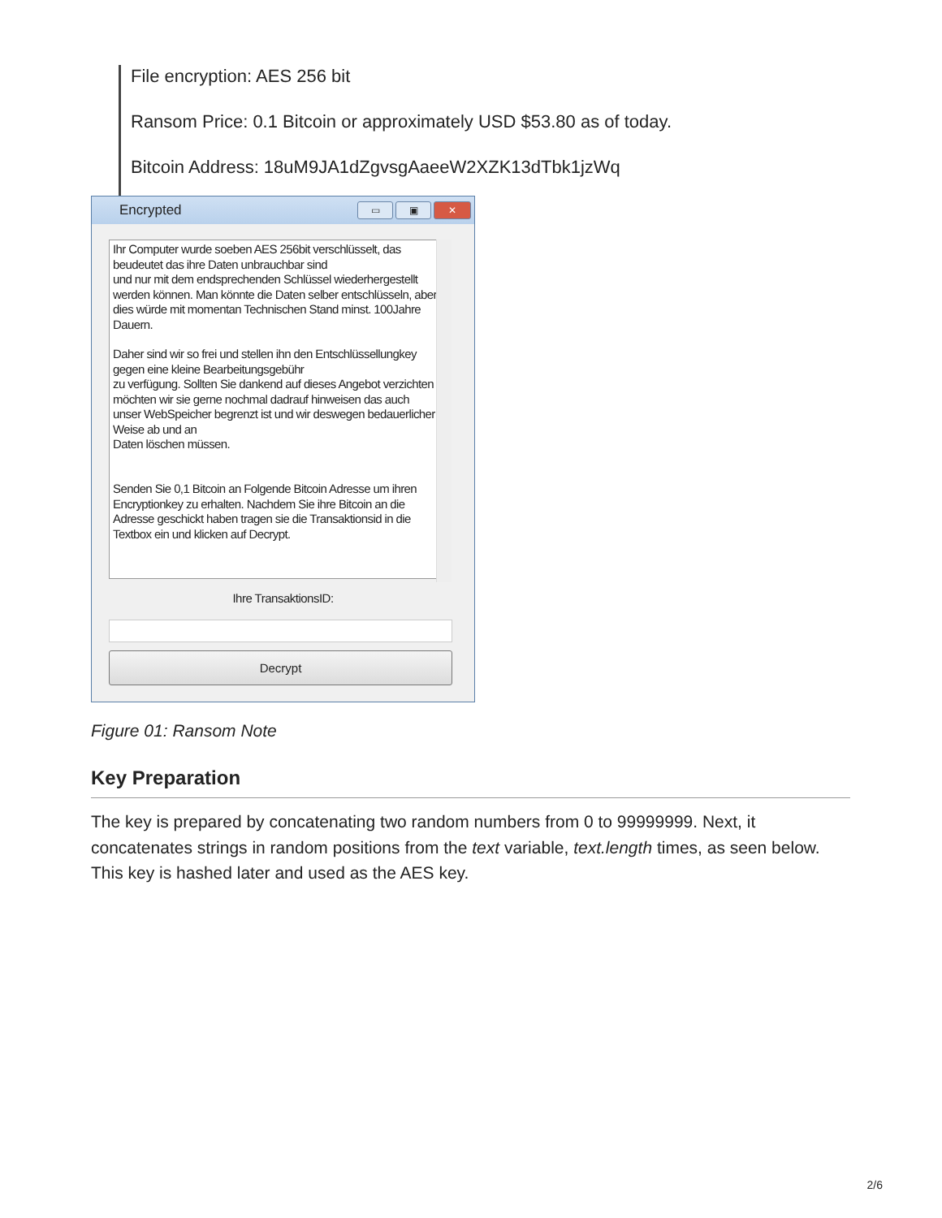File encryption: AES 256 bit
Ransom Price: 0.1 Bitcoin or approximately USD $53.80 as of today.
Bitcoin Address: 18uM9JA1dZgvsgAaeeW2XZK13dTbk1jzWq
Encrypted
▭ ▣ ✕
Ihr Computer wurde soeben AES 256bit verschlüsselt, das beudeutet das ihre Daten unbrauchbar sind
und nur mit dem endsprechenden Schlüssel wiederhergestellt werden können. Man könnte die Daten selber entschlüsseln, aber dies würde mit momentan Technischen Stand minst. 100Jahre Dauern.
Daher sind wir so frei und stellen ihn den Entschlüssellungkey gegen eine kleine Bearbeitungsgebühr
zu verfügung. Sollten Sie dankend auf dieses Angebot verzichten möchten wir sie gerne nochmal dadrauf hinweisen das auch unser WebSpeicher begrenzt ist und wir deswegen bedauerlicher Weise ab und an
Daten löschen müssen.
Senden Sie 0,1 Bitcoin an Folgende Bitcoin Adresse um ihren Encryptionkey zu erhalten. Nachdem Sie ihre Bitcoin an die Adresse geschickt haben tragen sie die Transaktionsid in die Textbox ein und klicken auf Decrypt.
Ihre TransaktionsID:
Decrypt
Figure 01: Ransom Note
Key Preparation
The key is prepared by concatenating two random numbers from 0 to 99999999. Next, it concatenates strings in random positions from the text variable, text.length times, as seen below. This key is hashed later and used as the AES key.
2/6